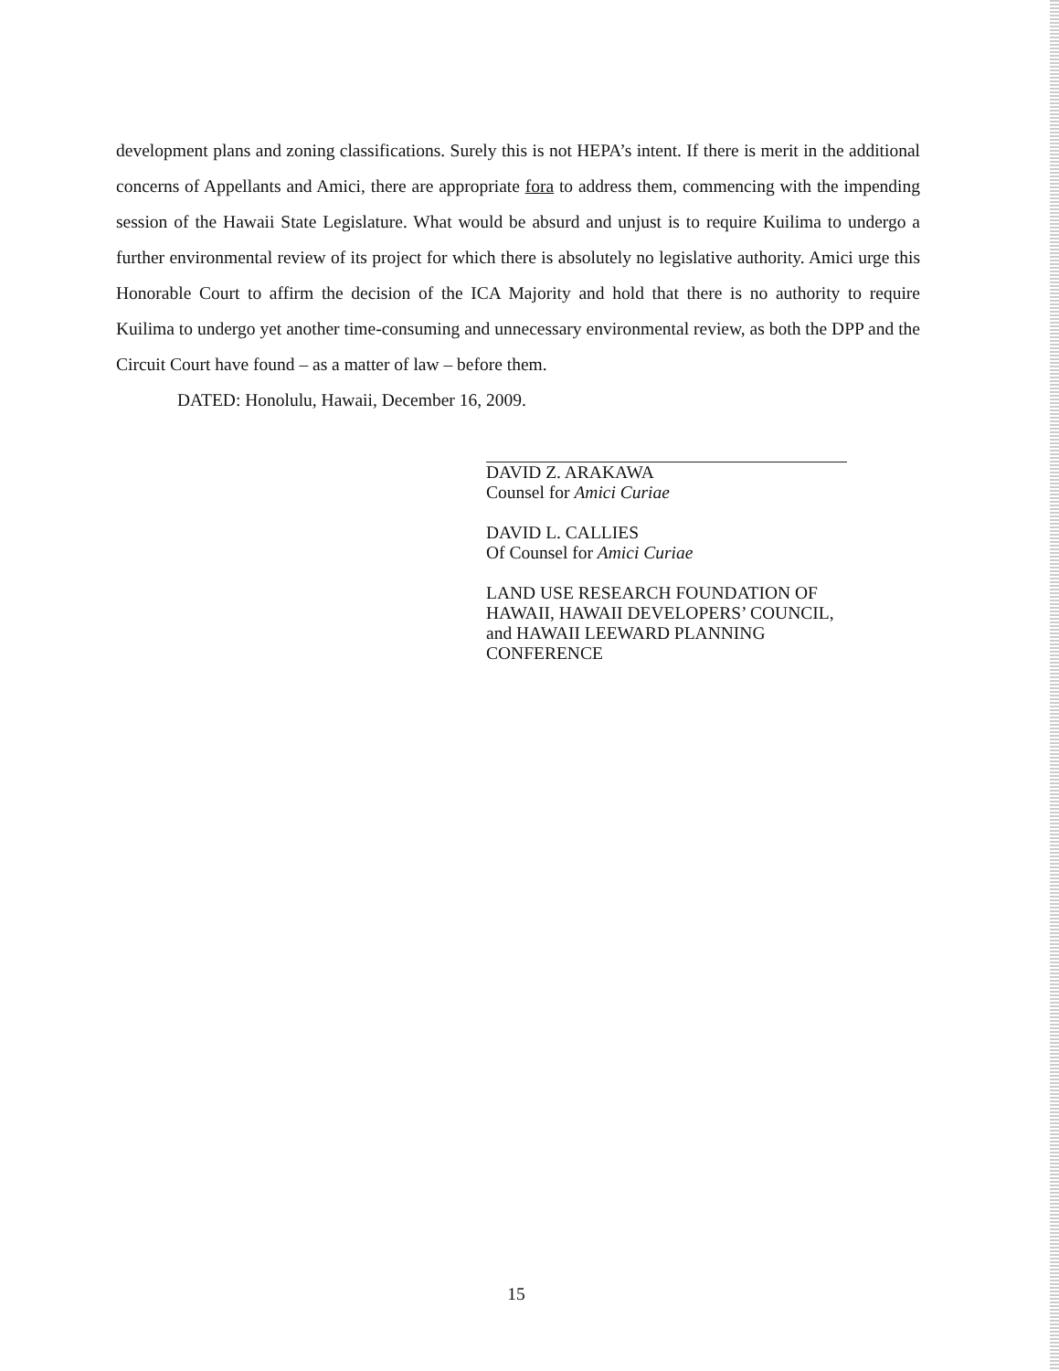development plans and zoning classifications. Surely this is not HEPA’s intent. If there is merit in the additional concerns of Appellants and Amici, there are appropriate fora to address them, commencing with the impending session of the Hawaii State Legislature. What would be absurd and unjust is to require Kuilima to undergo a further environmental review of its project for which there is absolutely no legislative authority. Amici urge this Honorable Court to affirm the decision of the ICA Majority and hold that there is no authority to require Kuilima to undergo yet another time-consuming and unnecessary environmental review, as both the DPP and the Circuit Court have found – as a matter of law – before them.
DATED: Honolulu, Hawaii, December 16, 2009.
DAVID Z. ARAKAWA
Counsel for Amici Curiae
DAVID L. CALLIES
Of Counsel for Amici Curiae
LAND USE RESEARCH FOUNDATION OF
HAWAII, HAWAII DEVELOPERS’ COUNCIL,
and HAWAII LEEWARD PLANNING
CONFERENCE
15